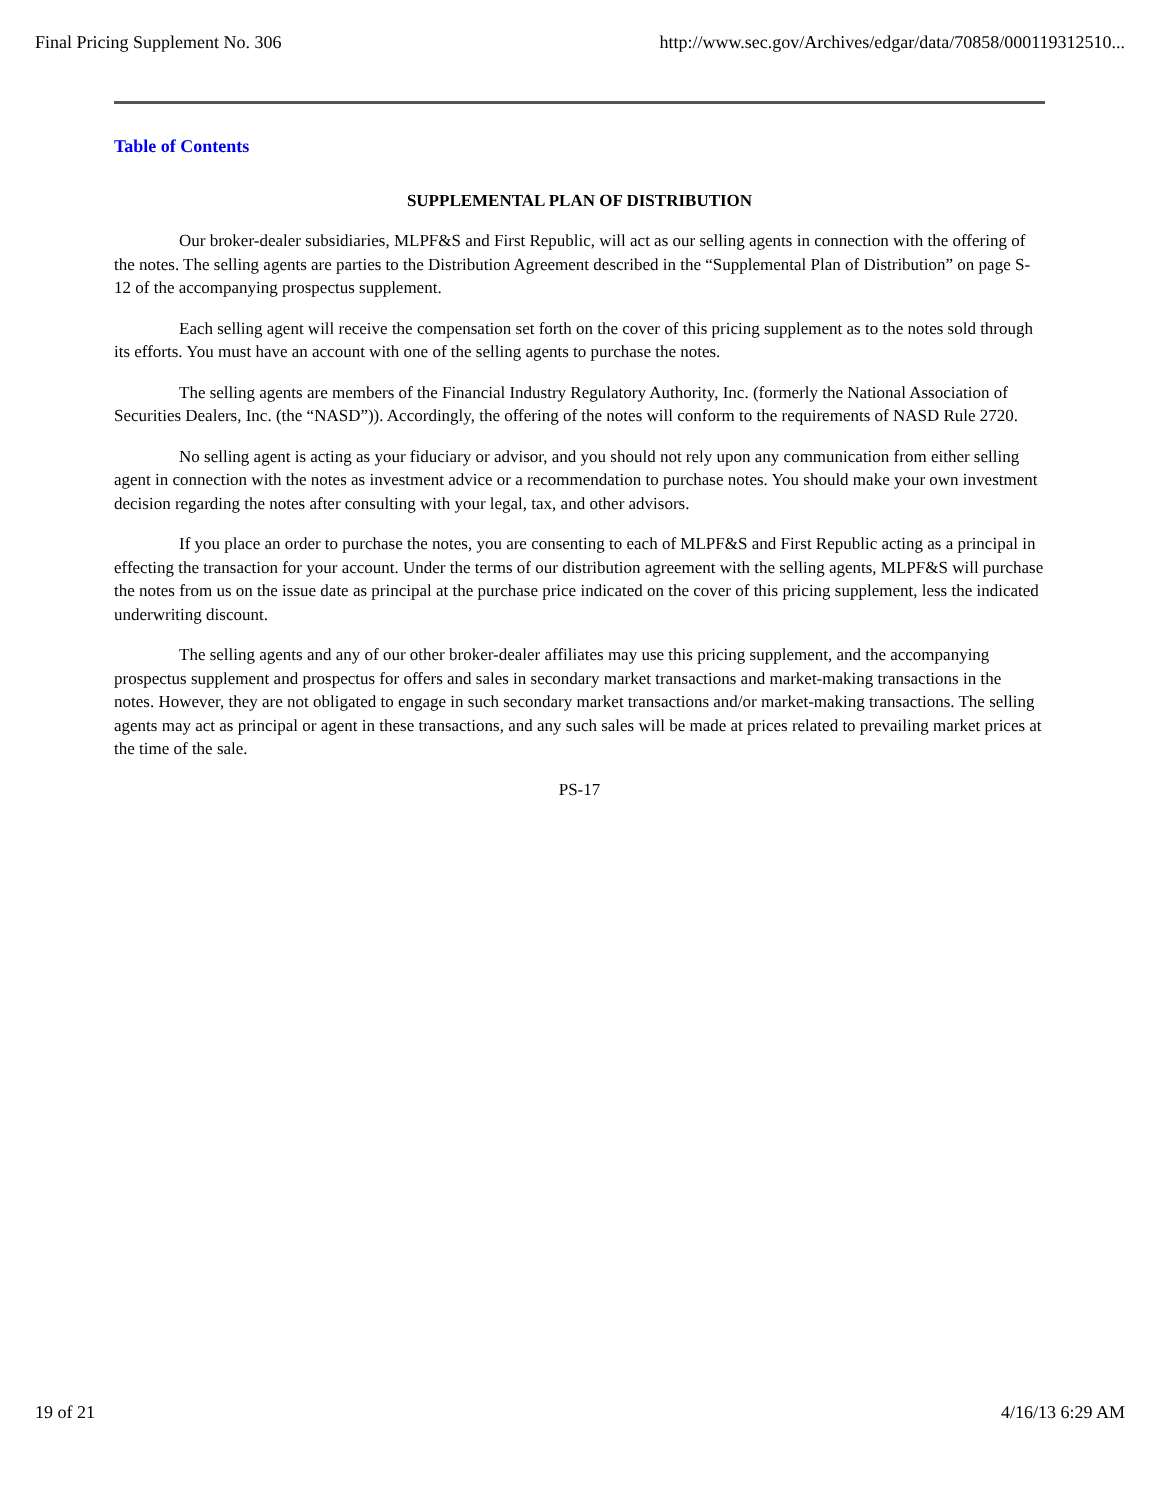Final Pricing Supplement No. 306 http://www.sec.gov/Archives/edgar/data/70858/000119312510...
Table of Contents
SUPPLEMENTAL PLAN OF DISTRIBUTION
Our broker-dealer subsidiaries, MLPF&S and First Republic, will act as our selling agents in connection with the offering of the notes. The selling agents are parties to the Distribution Agreement described in the “Supplemental Plan of Distribution” on page S-12 of the accompanying prospectus supplement.
Each selling agent will receive the compensation set forth on the cover of this pricing supplement as to the notes sold through its efforts. You must have an account with one of the selling agents to purchase the notes.
The selling agents are members of the Financial Industry Regulatory Authority, Inc. (formerly the National Association of Securities Dealers, Inc. (the “NASD”)). Accordingly, the offering of the notes will conform to the requirements of NASD Rule 2720.
No selling agent is acting as your fiduciary or advisor, and you should not rely upon any communication from either selling agent in connection with the notes as investment advice or a recommendation to purchase notes. You should make your own investment decision regarding the notes after consulting with your legal, tax, and other advisors.
If you place an order to purchase the notes, you are consenting to each of MLPF&S and First Republic acting as a principal in effecting the transaction for your account. Under the terms of our distribution agreement with the selling agents, MLPF&S will purchase the notes from us on the issue date as principal at the purchase price indicated on the cover of this pricing supplement, less the indicated underwriting discount.
The selling agents and any of our other broker-dealer affiliates may use this pricing supplement, and the accompanying prospectus supplement and prospectus for offers and sales in secondary market transactions and market-making transactions in the notes. However, they are not obligated to engage in such secondary market transactions and/or market-making transactions. The selling agents may act as principal or agent in these transactions, and any such sales will be made at prices related to prevailing market prices at the time of the sale.
PS-17
19 of 21 4/16/13 6:29 AM